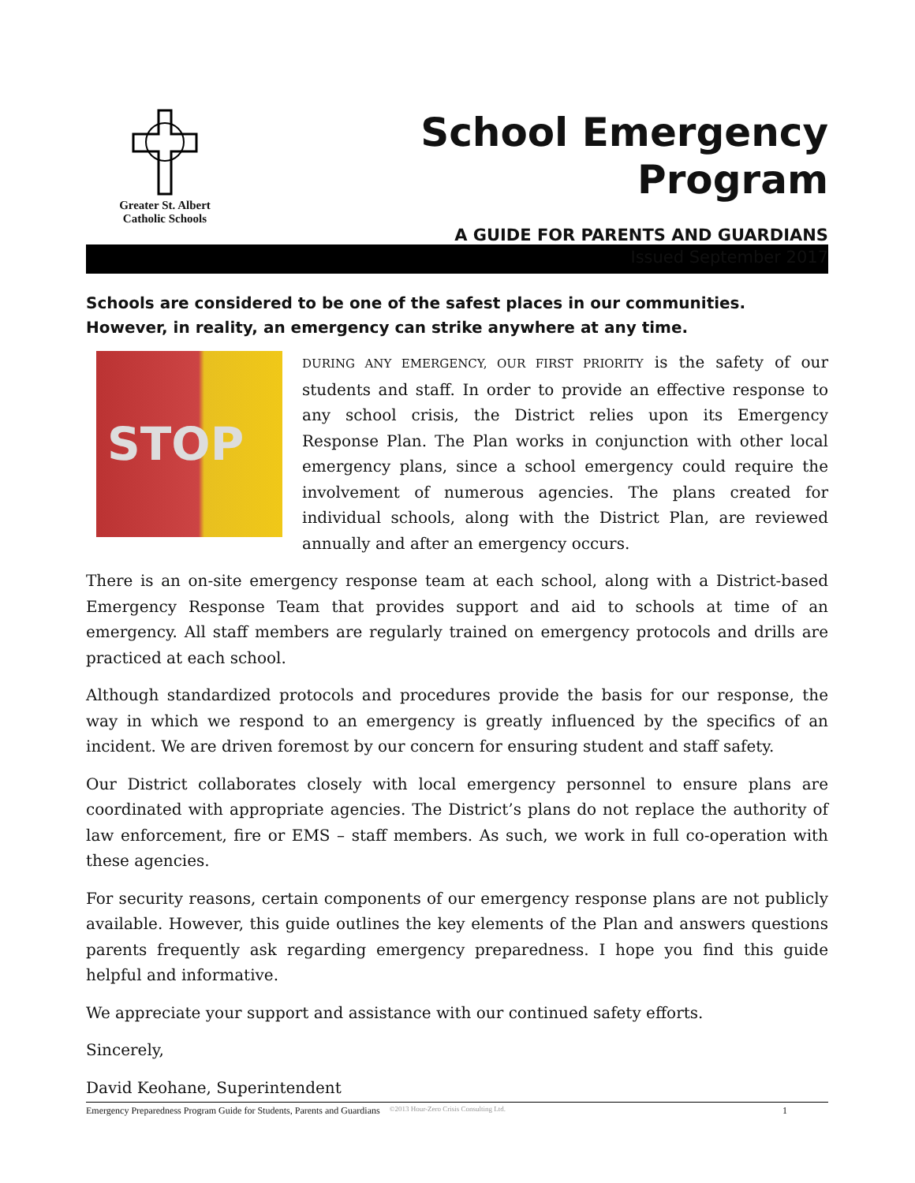Greater St. Albert
Catholic Schools
School Emergency Program
A GUIDE FOR PARENTS AND GUARDIANS
Issued September 2017
Schools are considered to be one of the safest places in our communities.
However, in reality, an emergency can strike anywhere at any time.
STOP
DURING ANY EMERGENCY, OUR FIRST PRIORITY is the safety of our students and staff. In order to provide an effective response to any school crisis, the District relies upon its Emergency Response Plan. The Plan works in conjunction with other local emergency plans, since a school emergency could require the involvement of numerous agencies. The plans created for individual schools, along with the District Plan, are reviewed annually and after an emergency occurs.
There is an on-site emergency response team at each school, along with a District-based Emergency Response Team that provides support and aid to schools at time of an emergency. All staff members are regularly trained on emergency protocols and drills are practiced at each school.
Although standardized protocols and procedures provide the basis for our response, the way in which we respond to an emergency is greatly influenced by the specifics of an incident. We are driven foremost by our concern for ensuring student and staff safety.
Our District collaborates closely with local emergency personnel to ensure plans are coordinated with appropriate agencies. The District’s plans do not replace the authority of law enforcement, fire or EMS – staff members. As such, we work in full co-operation with these agencies.
For security reasons, certain components of our emergency response plans are not publicly available. However, this guide outlines the key elements of the Plan and answers questions parents frequently ask regarding emergency preparedness. I hope you find this guide helpful and informative.
We appreciate your support and assistance with our continued safety efforts.
Sincerely,
David Keohane, Superintendent
Emergency Preparedness Program Guide for Students, Parents and Guardians ©2013 Hour-Zero Crisis Consulting Ltd. 1